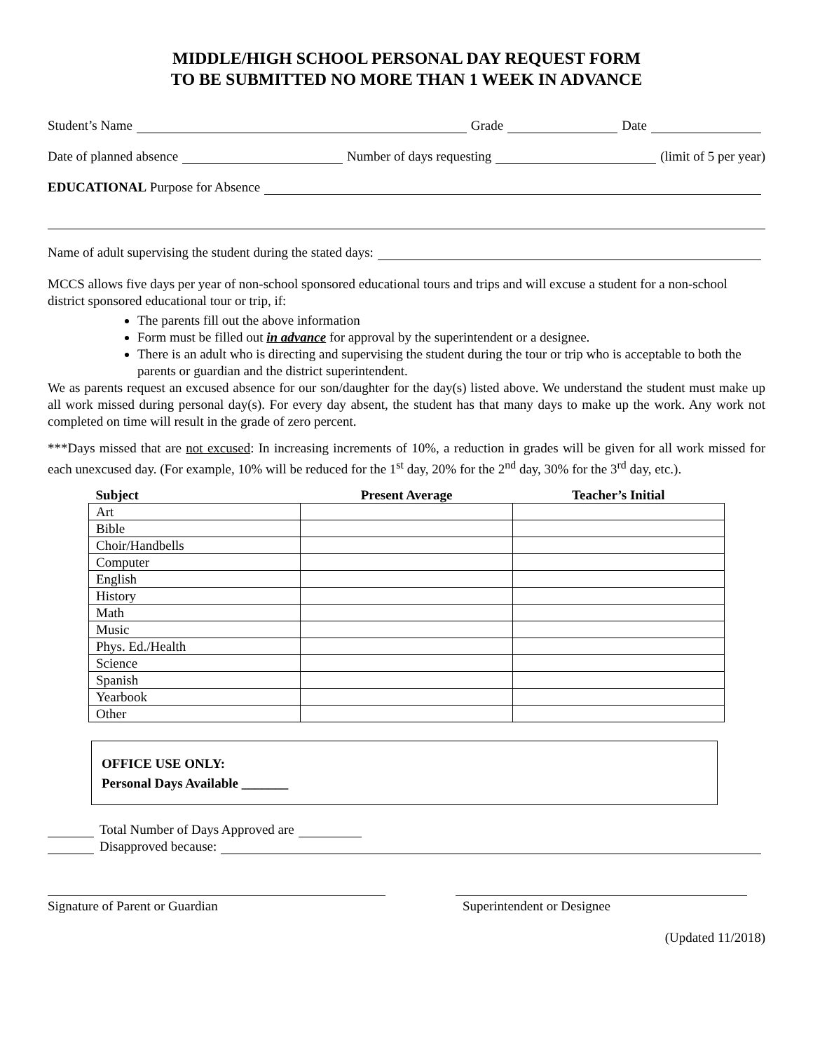MIDDLE/HIGH SCHOOL PERSONAL DAY REQUEST FORM
TO BE SUBMITTED NO MORE THAN 1 WEEK IN ADVANCE
Student’s Name Grade Date
Date of planned absence Number of days requesting (limit of 5 per year)
EDUCATIONAL Purpose for Absence
Name of adult supervising the student during the stated days:
MCCS allows five days per year of non-school sponsored educational tours and trips and will excuse a student for a non-school district sponsored educational tour or trip, if:
The parents fill out the above information
Form must be filled out in advance for approval by the superintendent or a designee.
There is an adult who is directing and supervising the student during the tour or trip who is acceptable to both the parents or guardian and the district superintendent.
We as parents request an excused absence for our son/daughter for the day(s) listed above. We understand the student must make up all work missed during personal day(s). For every day absent, the student has that many days to make up the work. Any work not completed on time will result in the grade of zero percent.
***Days missed that are not excused: In increasing increments of 10%, a reduction in grades will be given for all work missed for each unexcused day. (For example, 10% will be reduced for the 1<sup>st</sup> day, 20% for the 2<sup>nd</sup> day, 30% for the 3<sup>rd</sup> day, etc.).
| Subject | Present Average | Teacher’s Initial |
| --- | --- | --- |
| Art | | |
| Bible | | |
| Choir/Handbells | | |
| Computer | | |
| English | | |
| History | | |
| Math | | |
| Music | | |
| Phys. Ed./Health | | |
| Science | | |
| Spanish | | |
| Yearbook | | |
| Other | | |
OFFICE USE ONLY:
Personal Days Available _______
Total Number of Days Approved are
Disapproved because:
Signature of Parent or Guardian Superintendent or Designee
(Updated 11/2018)